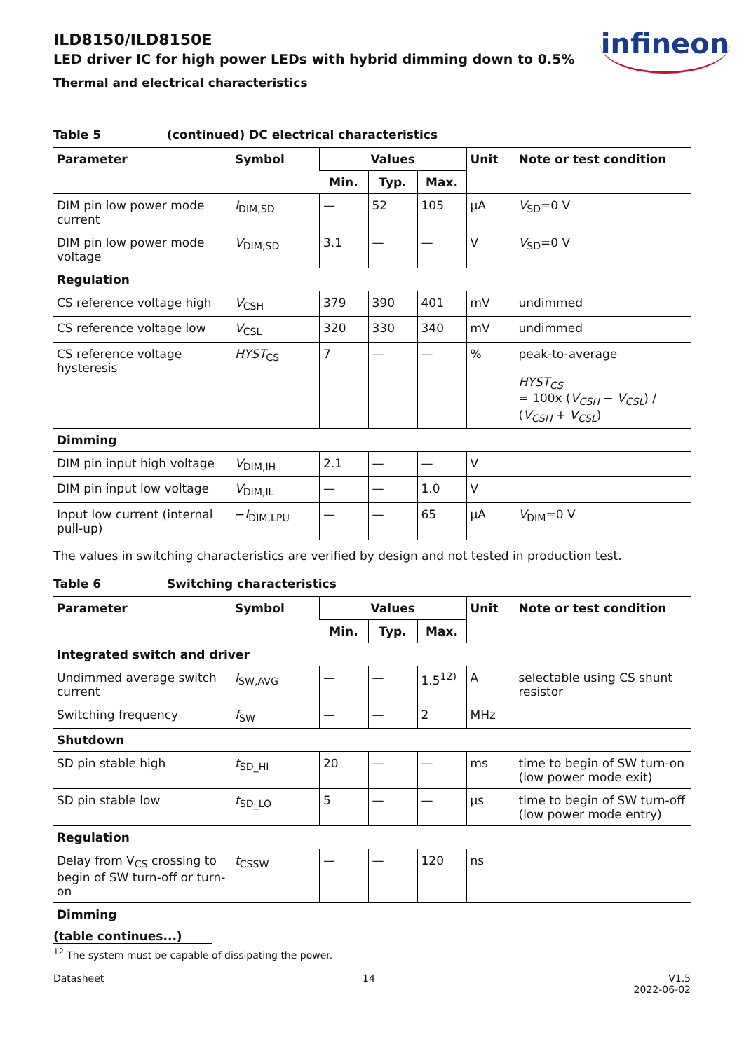infineon
ILD8150/ILD8150E
LED driver IC for high power LEDs with hybrid dimming down to 0.5%
Thermal and electrical characteristics
Table 5 (continued) DC electrical characteristics
| Parameter | Symbol | Values | | | Unit | Note or test condition |
| --- | --- | --- | --- | --- | --- | --- |
| | | Min. | Typ. | Max. | | |
| DIM pin low power mode current | I<sub>DIM,SD</sub> | — | 52 | 105 | µA | V<sub>SD</sub>=0 V |
| DIM pin low power mode voltage | V<sub>DIM,SD</sub> | 3.1 | — | — | V | V<sub>SD</sub>=0 V |
| Regulation | | | | | | |
| CS reference voltage high | V<sub>CSH</sub> | 379 | 390 | 401 | mV | undimmed |
| CS reference voltage low | V<sub>CSL</sub> | 320 | 330 | 340 | mV | undimmed |
| CS reference voltage hysteresis | HYST<sub>CS</sub> | 7 | — | — | % | peak-to-average HYST<sub>CS</sub> = 100x ( V<sub>CSH</sub> − V<sub>CSL</sub> ) / ( V<sub>CSH</sub> + V<sub>CSL</sub> ) |
| Dimming | | | | | | |
| DIM pin input high voltage | V<sub>DIM,IH</sub> | 2.1 | — | — | V | |
| DIM pin input low voltage | V<sub>DIM,IL</sub> | — | — | 1.0 | V | |
| Input low current (internal pull-up) | − I<sub>DIM,LPU</sub> | — | — | 65 | µA | V<sub>DIM</sub>=0 V |
The values in switching characteristics are verified by design and not tested in production test.
Table 6 Switching characteristics
| Parameter | Symbol | Values | | | Unit | Note or test condition |
| --- | --- | --- | --- | --- | --- | --- |
| | | Min. | Typ. | Max. | | |
| Integrated switch and driver | | | | | | |
| Undimmed average switch current | I<sub>SW,AVG</sub> | — | — | 1.5<sup>12)</sup> | A | selectable using CS shunt resistor |
| Switching frequency | f<sub>SW</sub> | — | — | 2 | MHz | |
| Shutdown | | | | | | |
| SD pin stable high | t<sub>SD_HI</sub> | 20 | — | — | ms | time to begin of SW turn-on (low power mode exit) |
| SD pin stable low | t<sub>SD_LO</sub> | 5 | — | — | µs | time to begin of SW turn-off (low power mode entry) |
| Regulation | | | | | | |
| Delay from V<sub>CS</sub> crossing to begin of SW turn-off or turn-on | t<sub>CSSW</sub> | — | — | 120 | ns | |
| Dimming | | | | | | |
(table continues...)
<sup>12</sup> The system must be capable of dissipating the power.
Datasheet 14 V1.5
2022-06-02